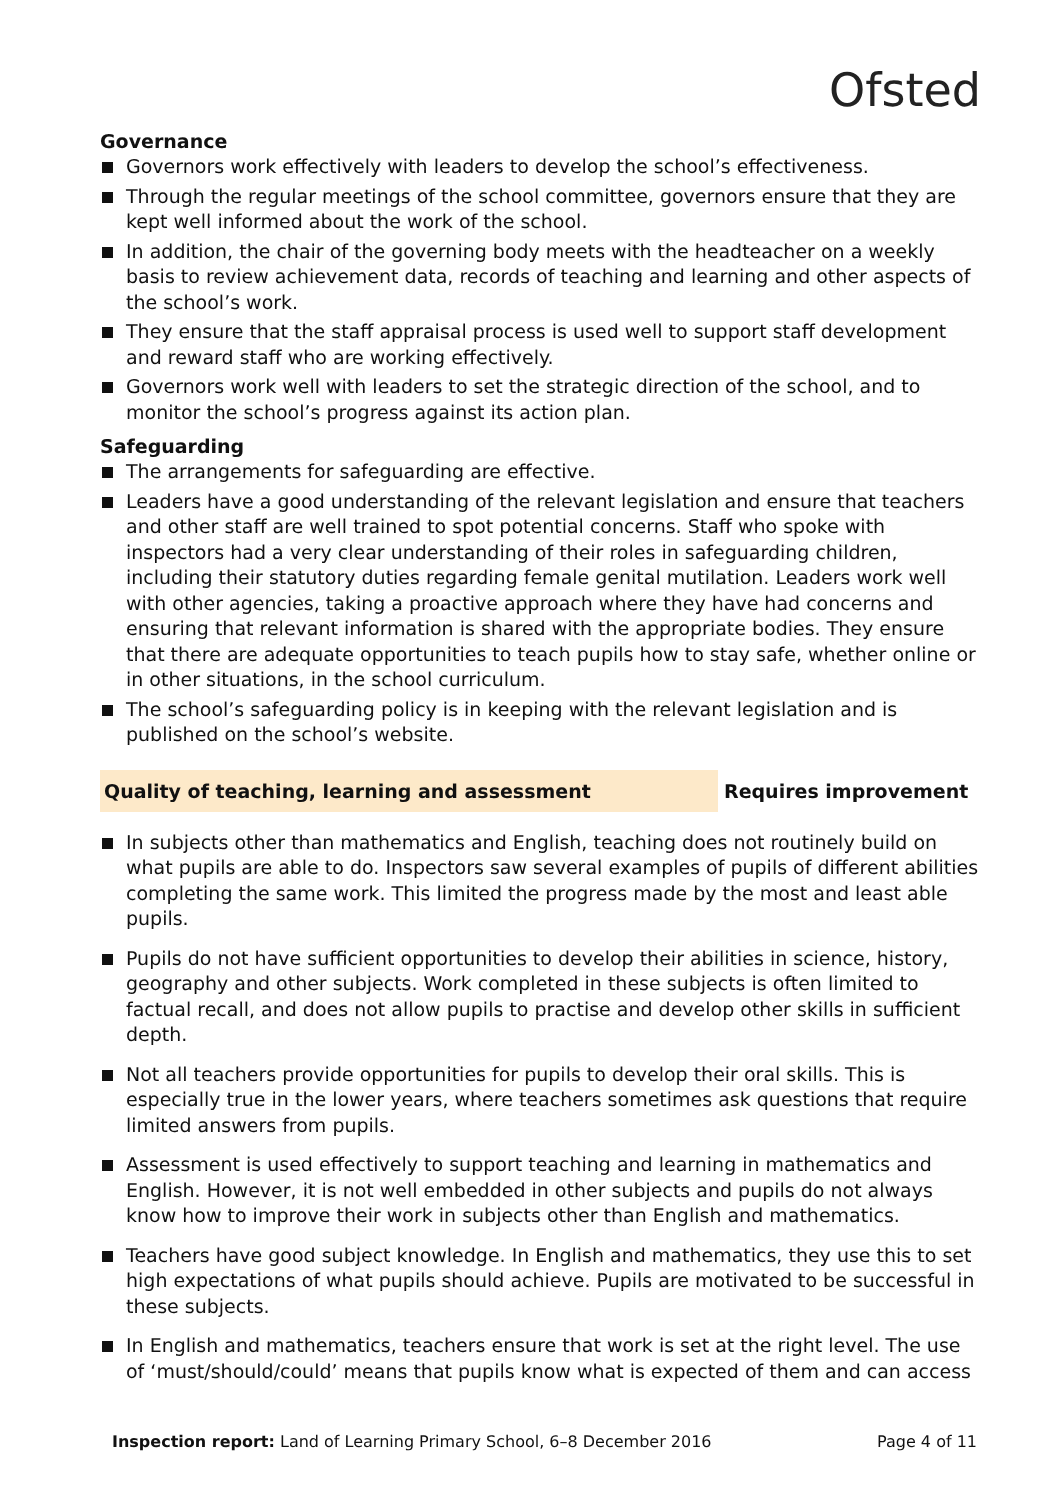Ofsted
Governance
Governors work effectively with leaders to develop the school’s effectiveness.
Through the regular meetings of the school committee, governors ensure that they are kept well informed about the work of the school.
In addition, the chair of the governing body meets with the headteacher on a weekly basis to review achievement data, records of teaching and learning and other aspects of the school’s work.
They ensure that the staff appraisal process is used well to support staff development and reward staff who are working effectively.
Governors work well with leaders to set the strategic direction of the school, and to monitor the school’s progress against its action plan.
Safeguarding
The arrangements for safeguarding are effective.
Leaders have a good understanding of the relevant legislation and ensure that teachers and other staff are well trained to spot potential concerns. Staff who spoke with inspectors had a very clear understanding of their roles in safeguarding children, including their statutory duties regarding female genital mutilation. Leaders work well with other agencies, taking a proactive approach where they have had concerns and ensuring that relevant information is shared with the appropriate bodies. They ensure that there are adequate opportunities to teach pupils how to stay safe, whether online or in other situations, in the school curriculum.
The school’s safeguarding policy is in keeping with the relevant legislation and is published on the school’s website.
Quality of teaching, learning and assessment Requires improvement
In subjects other than mathematics and English, teaching does not routinely build on what pupils are able to do. Inspectors saw several examples of pupils of different abilities completing the same work. This limited the progress made by the most and least able pupils.
Pupils do not have sufficient opportunities to develop their abilities in science, history, geography and other subjects. Work completed in these subjects is often limited to factual recall, and does not allow pupils to practise and develop other skills in sufficient depth.
Not all teachers provide opportunities for pupils to develop their oral skills. This is especially true in the lower years, where teachers sometimes ask questions that require limited answers from pupils.
Assessment is used effectively to support teaching and learning in mathematics and English. However, it is not well embedded in other subjects and pupils do not always know how to improve their work in subjects other than English and mathematics.
Teachers have good subject knowledge. In English and mathematics, they use this to set high expectations of what pupils should achieve. Pupils are motivated to be successful in these subjects.
In English and mathematics, teachers ensure that work is set at the right level. The use of ‘must/should/could’ means that pupils know what is expected of them and can access
Inspection report: Land of Learning Primary School, 6–8 December 2016 Page 4 of 11